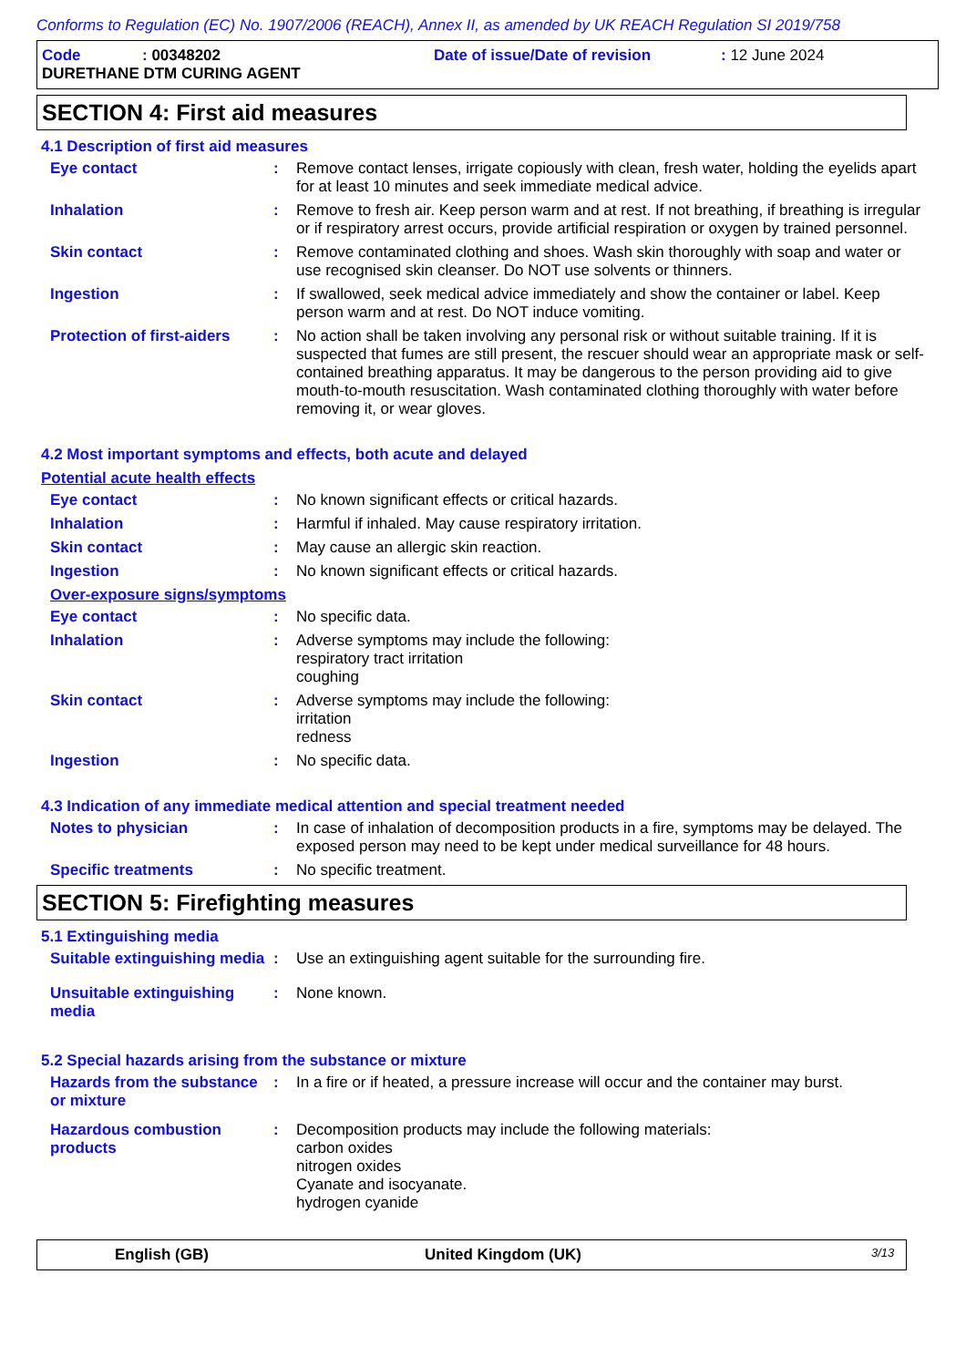Conforms to Regulation (EC) No. 1907/2006 (REACH), Annex II, as amended by UK REACH Regulation SI 2019/758
Code: 00348202 Date of issue/Date of revision: 12 June 2024
DURETHANE DTM CURING AGENT
SECTION 4: First aid measures
4.1 Description of first aid measures
Eye contact : Remove contact lenses, irrigate copiously with clean, fresh water, holding the eyelids apart for at least 10 minutes and seek immediate medical advice.
Inhalation : Remove to fresh air. Keep person warm and at rest. If not breathing, if breathing is irregular or if respiratory arrest occurs, provide artificial respiration or oxygen by trained personnel.
Skin contact : Remove contaminated clothing and shoes. Wash skin thoroughly with soap and water or use recognised skin cleanser. Do NOT use solvents or thinners.
Ingestion : If swallowed, seek medical advice immediately and show the container or label. Keep person warm and at rest. Do NOT induce vomiting.
Protection of first-aiders
: No action shall be taken involving any personal risk or without suitable training. If it is suspected that fumes are still present, the rescuer should wear an appropriate mask or self-contained breathing apparatus. It may be dangerous to the person providing aid to give mouth-to-mouth resuscitation. Wash contaminated clothing thoroughly with water before removing it, or wear gloves.
4.2 Most important symptoms and effects, both acute and delayed
Potential acute health effects
Eye contact : No known significant effects or critical hazards.
Inhalation : Harmful if inhaled. May cause respiratory irritation.
Skin contact : May cause an allergic skin reaction.
Ingestion : No known significant effects or critical hazards.
Over-exposure signs/symptoms
Eye contact : No specific data.
Inhalation : Adverse symptoms may include the following:
respiratory tract irritation
coughing
Skin contact : Adverse symptoms may include the following:
irritation
redness
Ingestion : No specific data.
4.3 Indication of any immediate medical attention and special treatment needed
Notes to physician : In case of inhalation of decomposition products in a fire, symptoms may be delayed. The exposed person may need to be kept under medical surveillance for 48 hours.
Specific treatments : No specific treatment.
SECTION 5: Firefighting measures
5.1 Extinguishing media
Suitable extinguishing media
: Use an extinguishing agent suitable for the surrounding fire.
Unsuitable extinguishing media
: None known.
5.2 Special hazards arising from the substance or mixture
Hazards from the substance or mixture
: In a fire or if heated, a pressure increase will occur and the container may burst.
Hazardous combustion products
: Decomposition products may include the following materials:
carbon oxides
nitrogen oxides
Cyanate and isocyanate.
hydrogen cyanide
English (GB) United Kingdom (UK) 3/13